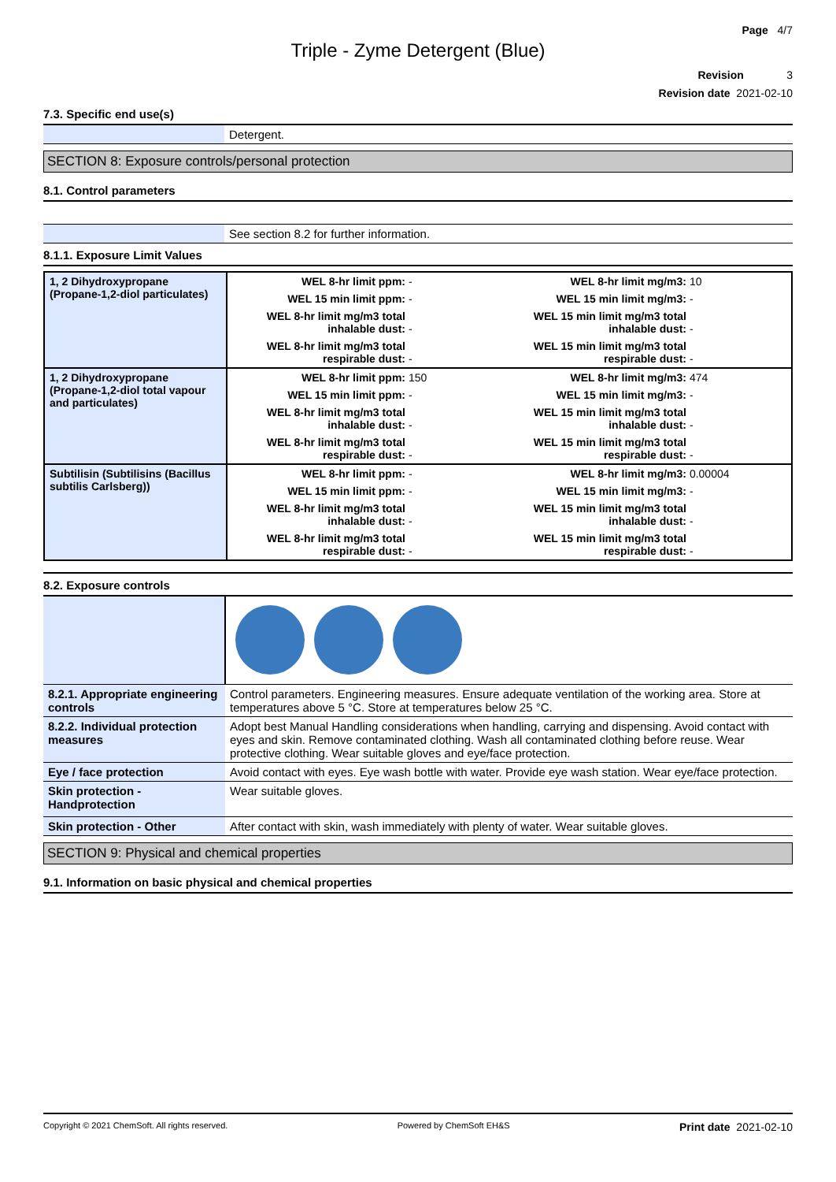Page 4/7
Triple - Zyme Detergent (Blue)
Revision 3
Revision date 2021-02-10
7.3. Specific end use(s)
| | Detergent. |
SECTION 8: Exposure controls/personal protection
8.1. Control parameters
| | See section 8.2 for further information. |
8.1.1. Exposure Limit Values
| 1, 2 Dihydroxypropane (Propane-1,2-diol particulates) | WEL 8-hr limit ppm: - WEL 8-hr limit mg/m3: 10 WEL 15 min limit ppm: - WEL 15 min limit mg/m3: - WEL 8-hr limit mg/m3 total inhalable dust: - WEL 15 min limit mg/m3 total inhalable dust: - WEL 8-hr limit mg/m3 total respirable dust: - WEL 15 min limit mg/m3 total respirable dust: - |
| 1, 2 Dihydroxypropane (Propane-1,2-diol total vapour and particulates) | WEL 8-hr limit ppm: 150 WEL 8-hr limit mg/m3: 474 WEL 15 min limit ppm: - WEL 15 min limit mg/m3: - WEL 8-hr limit mg/m3 total inhalable dust: - WEL 15 min limit mg/m3 total inhalable dust: - WEL 8-hr limit mg/m3 total respirable dust: - WEL 15 min limit mg/m3 total respirable dust: - |
| Subtilisin (Subtilisins (Bacillus subtilis Carlsberg)) | WEL 8-hr limit ppm: - WEL 8-hr limit mg/m3: 0.00004 WEL 15 min limit ppm: - WEL 15 min limit mg/m3: - WEL 8-hr limit mg/m3 total inhalable dust: - WEL 15 min limit mg/m3 total inhalable dust: - WEL 8-hr limit mg/m3 total respirable dust: - WEL 15 min limit mg/m3 total respirable dust: - |
8.2. Exposure controls
| 8.2.1. Appropriate engineering controls | Control parameters. Engineering measures. Ensure adequate ventilation of the working area. Store at temperatures above 5 °C. Store at temperatures below 25 °C. |
| 8.2.2. Individual protection measures | Adopt best Manual Handling considerations when handling, carrying and dispensing. Avoid contact with eyes and skin. Remove contaminated clothing. Wash all contaminated clothing before reuse. Wear protective clothing. Wear suitable gloves and eye/face protection. |
| Eye / face protection | Avoid contact with eyes. Eye wash bottle with water. Provide eye wash station. Wear eye/face protection. |
| Skin protection - Handprotection | Wear suitable gloves. |
| Skin protection - Other | After contact with skin, wash immediately with plenty of water. Wear suitable gloves. |
SECTION 9: Physical and chemical properties
9.1. Information on basic physical and chemical properties
Copyright © 2021 ChemSoft. All rights reserved. Powered by ChemSoft EH&S Print date 2021-02-10